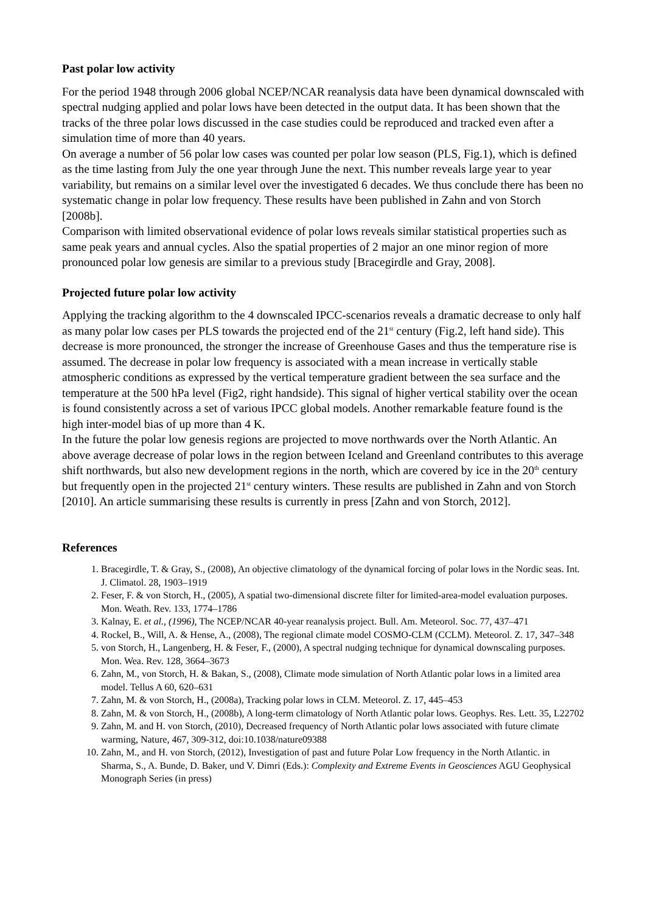Past polar low activity
For the period 1948 through 2006 global NCEP/NCAR reanalysis data have been dynamical downscaled with spectral nudging applied and polar lows have been detected in the output data. It has been shown that the tracks of the three polar lows discussed in the case studies could be reproduced and tracked even after a simulation time of more than 40 years.
On average a number of 56 polar low cases was counted per polar low season (PLS, Fig.1), which is defined as the time lasting from July the one year through June the next. This number reveals large year to year variability, but remains on a similar level over the investigated 6 decades. We thus conclude there has been no systematic change in polar low frequency. These results have been published in Zahn and von Storch [2008b].
Comparison with limited observational evidence of polar lows reveals similar statistical properties such as same peak years and annual cycles. Also the spatial properties of 2 major an one minor region of more pronounced polar low genesis are similar to a previous study [Bracegirdle and Gray, 2008].
Projected future polar low activity
Applying the tracking algorithm to the 4 downscaled IPCC-scenarios reveals a dramatic decrease to only half as many polar low cases per PLS towards the projected end of the 21<sup>st</sup> century (Fig.2, left hand side). This decrease is more pronounced, the stronger the increase of Greenhouse Gases and thus the temperature rise is assumed. The decrease in polar low frequency is associated with a mean increase in vertically stable atmospheric conditions as expressed by the vertical temperature gradient between the sea surface and the temperature at the 500 hPa level (Fig2, right handside). This signal of higher vertical stability over the ocean is found consistently across a set of various IPCC global models. Another remarkable feature found is the high inter-model bias of up more than 4 K.
In the future the polar low genesis regions are projected to move northwards over the North Atlantic. An above average decrease of polar lows in the region between Iceland and Greenland contributes to this average shift northwards, but also new development regions in the north, which are covered by ice in the 20<sup>th</sup> century but frequently open in the projected 21<sup>st</sup> century winters. These results are published in Zahn and von Storch [2010]. An article summarising these results is currently in press [Zahn and von Storch, 2012].
References
1. Bracegirdle, T. & Gray, S., (2008), An objective climatology of the dynamical forcing of polar lows in the Nordic seas. Int. J. Climatol. 28, 1903–1919
2. Feser, F. & von Storch, H., (2005), A spatial two-dimensional discrete filter for limited-area-model evaluation purposes. Mon. Weath. Rev. 133, 1774–1786
3. Kalnay, E. et al., (1996), The NCEP/NCAR 40-year reanalysis project. Bull. Am. Meteorol. Soc. 77, 437–471
4. Rockel, B., Will, A. & Hense, A., (2008), The regional climate model COSMO-CLM (CCLM). Meteorol. Z. 17, 347–348
5. von Storch, H., Langenberg, H. & Feser, F., (2000), A spectral nudging technique for dynamical downscaling purposes. Mon. Wea. Rev. 128, 3664–3673
6. Zahn, M., von Storch, H. & Bakan, S., (2008), Climate mode simulation of North Atlantic polar lows in a limited area model. Tellus A 60, 620–631
7. Zahn, M. & von Storch, H., (2008a), Tracking polar lows in CLM. Meteorol. Z. 17, 445–453
8. Zahn, M. & von Storch, H., (2008b), A long-term climatology of North Atlantic polar lows. Geophys. Res. Lett. 35, L22702
9. Zahn, M. and H. von Storch, (2010), Decreased frequency of North Atlantic polar lows associated with future climate warming, Nature, 467, 309-312, doi:10.1038/nature09388
10. Zahn, M., and H. von Storch, (2012), Investigation of past and future Polar Low frequency in the North Atlantic. in Sharma, S., A. Bunde, D. Baker, und V. Dimri (Eds.): Complexity and Extreme Events in Geosciences AGU Geophysical Monograph Series (in press)